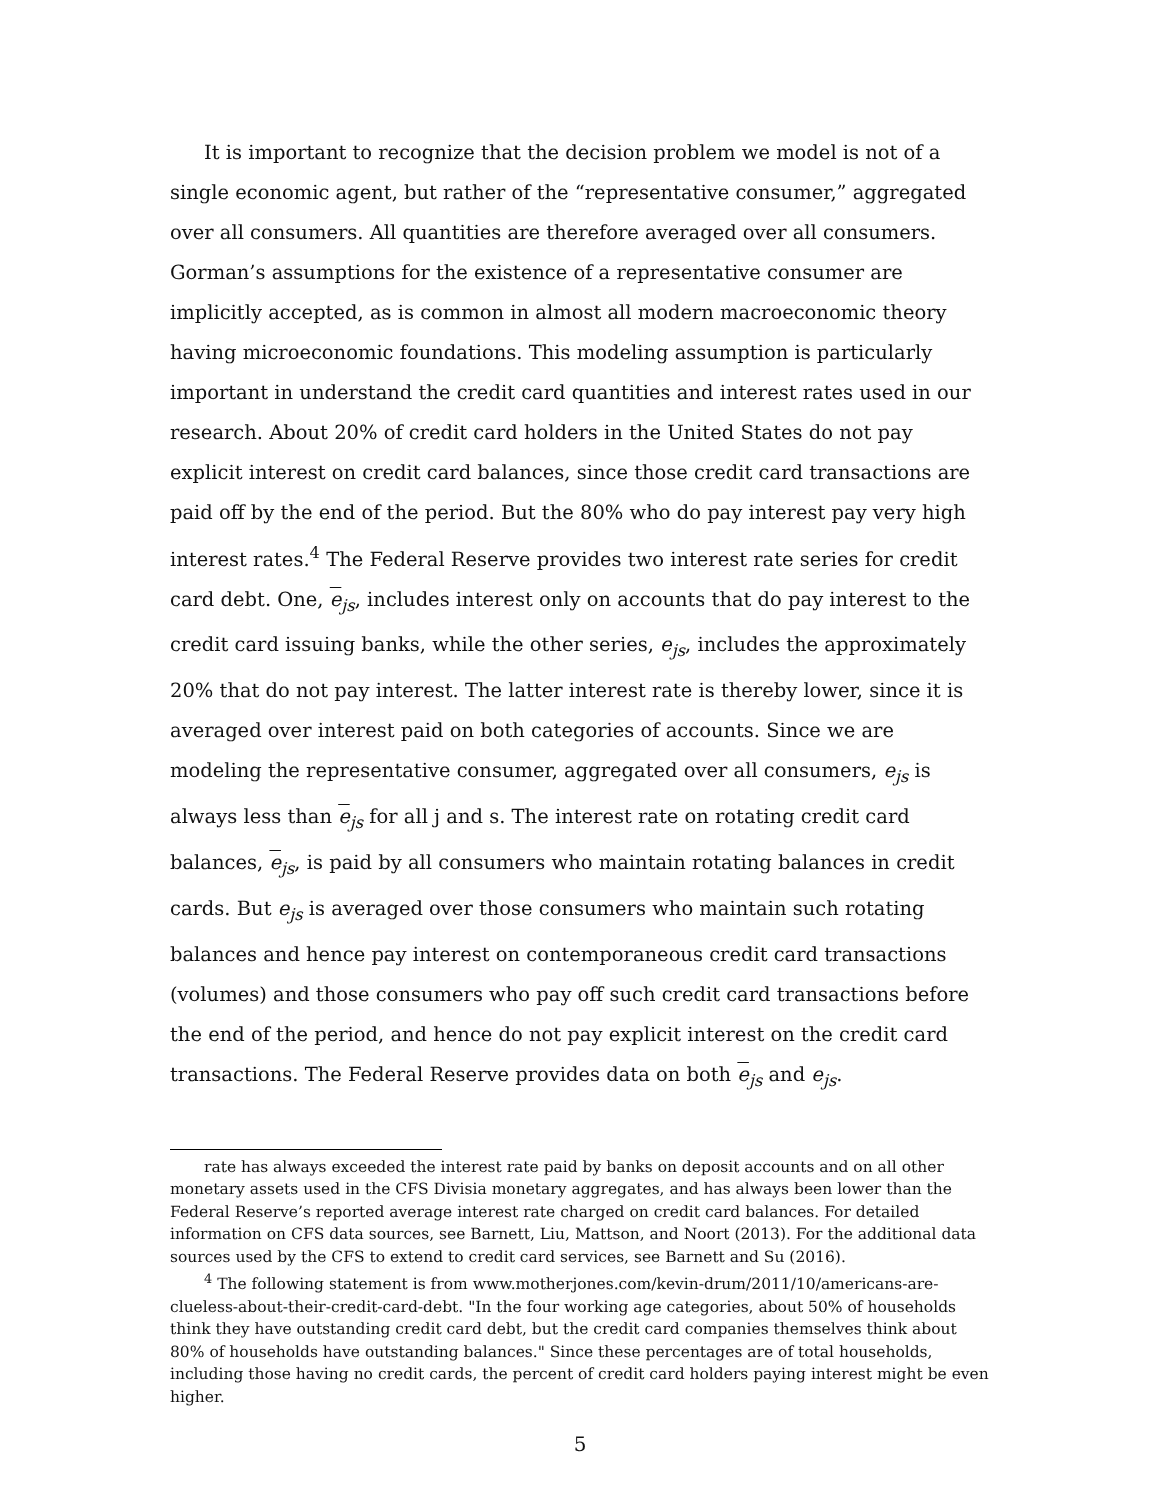It is important to recognize that the decision problem we model is not of a single economic agent, but rather of the “representative consumer,” aggregated over all consumers. All quantities are therefore averaged over all consumers. Gorman’s assumptions for the existence of a representative consumer are implicitly accepted, as is common in almost all modern macroeconomic theory having microeconomic foundations. This modeling assumption is particularly important in understand the credit card quantities and interest rates used in our research. About 20% of credit card holders in the United States do not pay explicit interest on credit card balances, since those credit card transactions are paid off by the end of the period. But the 80% who do pay interest pay very high interest rates.<sup>4</sup> The Federal Reserve provides two interest rate series for credit card debt. One, e<sub>js</sub>, includes interest only on accounts that do pay interest to the credit card issuing banks, while the other series, e<sub>js</sub>, includes the approximately 20% that do not pay interest. The latter interest rate is thereby lower, since it is averaged over interest paid on both categories of accounts. Since we are modeling the representative consumer, aggregated over all consumers, e<sub>js</sub> is always less than e<sub>js</sub> for all j and s. The interest rate on rotating credit card balances, e<sub>js</sub>, is paid by all consumers who maintain rotating balances in credit cards. But e<sub>js</sub> is averaged over those consumers who maintain such rotating balances and hence pay interest on contemporaneous credit card transactions (volumes) and those consumers who pay off such credit card transactions before the end of the period, and hence do not pay explicit interest on the credit card transactions. The Federal Reserve provides data on both e<sub>js</sub> and e<sub>js</sub>.
rate has always exceeded the interest rate paid by banks on deposit accounts and on all other monetary assets used in the CFS Divisia monetary aggregates, and has always been lower than the Federal Reserve’s reported average interest rate charged on credit card balances. For detailed information on CFS data sources, see Barnett, Liu, Mattson, and Noort (2013). For the additional data sources used by the CFS to extend to credit card services, see Barnett and Su (2016).
<sup>4</sup> The following statement is from www.motherjones.com/kevin-drum/2011/10/americans-are-clueless-about-their-credit-card-debt. "In the four working age categories, about 50% of households think they have outstanding credit card debt, but the credit card companies themselves think about 80% of households have outstanding balances." Since these percentages are of total households, including those having no credit cards, the percent of credit card holders paying interest might be even higher.
5